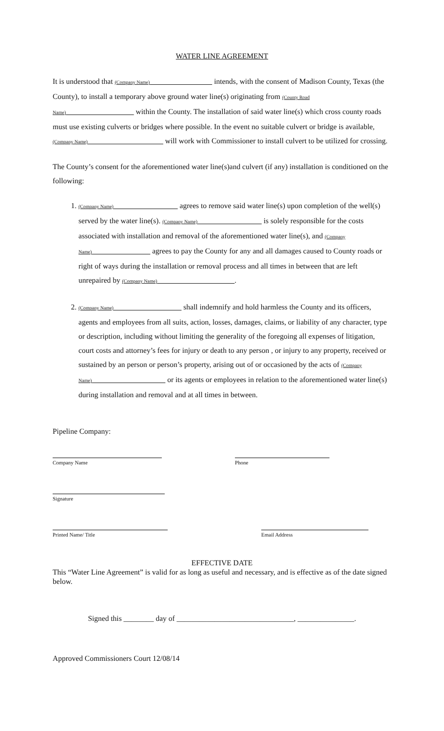WATER LINE AGREEMENT
It is understood that (Company Name) intends, with the consent of Madison County, Texas (the County), to install a temporary above ground water line(s) originating from (County Road Name) within the County. The installation of said water line(s) which cross county roads must use existing culverts or bridges where possible. In the event no suitable culvert or bridge is available, (Company Name) will work with Commissioner to install culvert to be utilized for crossing.
The County’s consent for the aforementioned water line(s)and culvert (if any) installation is conditioned on the following:
1. (Company Name) agrees to remove said water line(s) upon completion of the well(s) served by the water line(s). (Company Name) is solely responsible for the costs associated with installation and removal of the aforementioned water line(s), and (Company Name) agrees to pay the County for any and all damages caused to County roads or right of ways during the installation or removal process and all times in between that are left unrepaired by (Company Name) .
2. (Company Name) shall indemnify and hold harmless the County and its officers, agents and employees from all suits, action, losses, damages, claims, or liability of any character, type or description, including without limiting the generality of the foregoing all expenses of litigation, court costs and attorney’s fees for injury or death to any person , or injury to any property, received or sustained by an person or person’s property, arising out of or occasioned by the acts of (Company Name) or its agents or employees in relation to the aforementioned water line(s) during installation and removal and at all times in between.
Pipeline Company:
Company Name Phone
Signature
Printed Name/ Title Email Address
EFFECTIVE DATE
This “Water Line Agreement” is valid for as long as useful and necessary, and is effective as of the date signed below.
Signed this ________ day of _______________________________, _______________.
Approved Commissioners Court 12/08/14